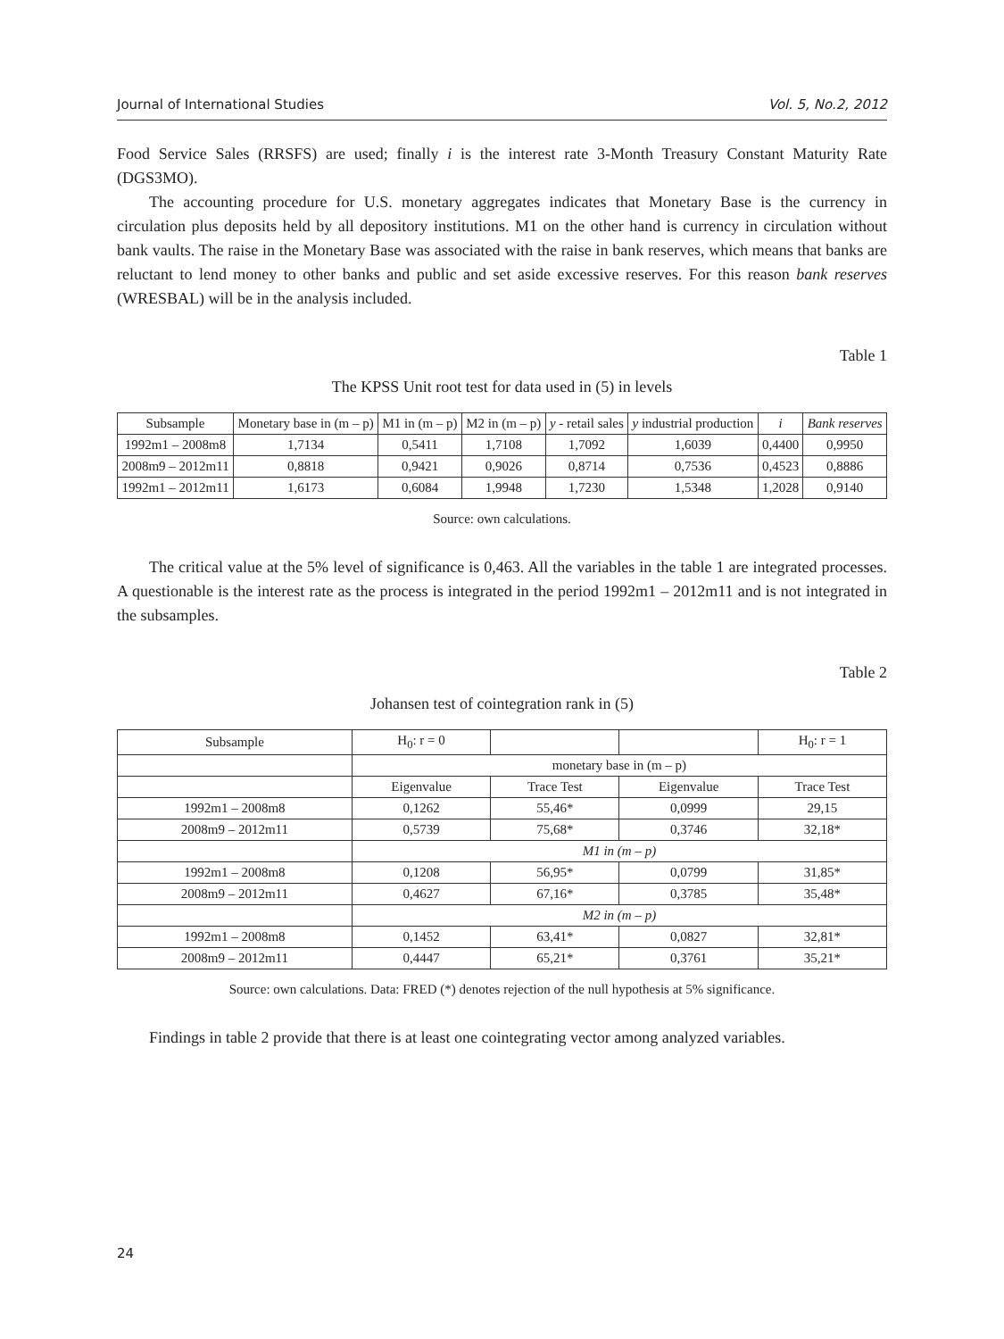Journal of International Studies Vol. 5, No.2, 2012
Food Service Sales (RRSFS) are used; finally i is the interest rate 3-Month Treasury Constant Maturity Rate (DGS3MO).
The accounting procedure for U.S. monetary aggregates indicates that Monetary Base is the currency in circulation plus deposits held by all depository institutions. M1 on the other hand is currency in circulation without bank vaults. The raise in the Monetary Base was associated with the raise in bank reserves, which means that banks are reluctant to lend money to other banks and public and set aside excessive reserves. For this reason bank reserves (WRESBAL) will be in the analysis included.
Table 1
The KPSS Unit root test for data used in (5) in levels
| Subsample | Monetary base in (m – p) | M1 in (m – p) | M2 in (m – p) | y - retail sales | y industrial production | i | Bank reserves |
| --- | --- | --- | --- | --- | --- | --- | --- |
| 1992m1 – 2008m8 | 1,7134 | 0,5411 | 1,7108 | 1,7092 | 1,6039 | 0,4400 | 0,9950 |
| 2008m9 – 2012m11 | 0,8818 | 0,9421 | 0,9026 | 0,8714 | 0,7536 | 0,4523 | 0,8886 |
| 1992m1 – 2012m11 | 1,6173 | 0,6084 | 1,9948 | 1,7230 | 1,5348 | 1,2028 | 0,9140 |
Source: own calculations.
The critical value at the 5% level of significance is 0,463. All the variables in the table 1 are integrated processes. A questionable is the interest rate as the process is integrated in the period 1992m1 – 2012m11 and is not integrated in the subsamples.
Table 2
Johansen test of cointegration rank in (5)
| Subsample | H<sub>0</sub>: r = 0 | | | H<sub>0</sub>: r = 1 |
| --- | --- | --- | --- | --- |
| | monetary base in (m – p) | | | |
| | Eigenvalue | Trace Test | Eigenvalue | Trace Test |
| 1992m1 – 2008m8 | 0,1262 | 55,46* | 0,0999 | 29,15 |
| 2008m9 – 2012m11 | 0,5739 | 75,68* | 0,3746 | 32,18* |
| | M1 in (m – p) | | | |
| 1992m1 – 2008m8 | 0,1208 | 56,95* | 0,0799 | 31,85* |
| 2008m9 – 2012m11 | 0,4627 | 67,16* | 0,3785 | 35,48* |
| | M2 in (m – p) | | | |
| 1992m1 – 2008m8 | 0,1452 | 63,41* | 0,0827 | 32,81* |
| 2008m9 – 2012m11 | 0,4447 | 65,21* | 0,3761 | 35,21* |
Source: own calculations. Data: FRED (*) denotes rejection of the null hypothesis at 5% significance.
Findings in table 2 provide that there is at least one cointegrating vector among analyzed variables.
24